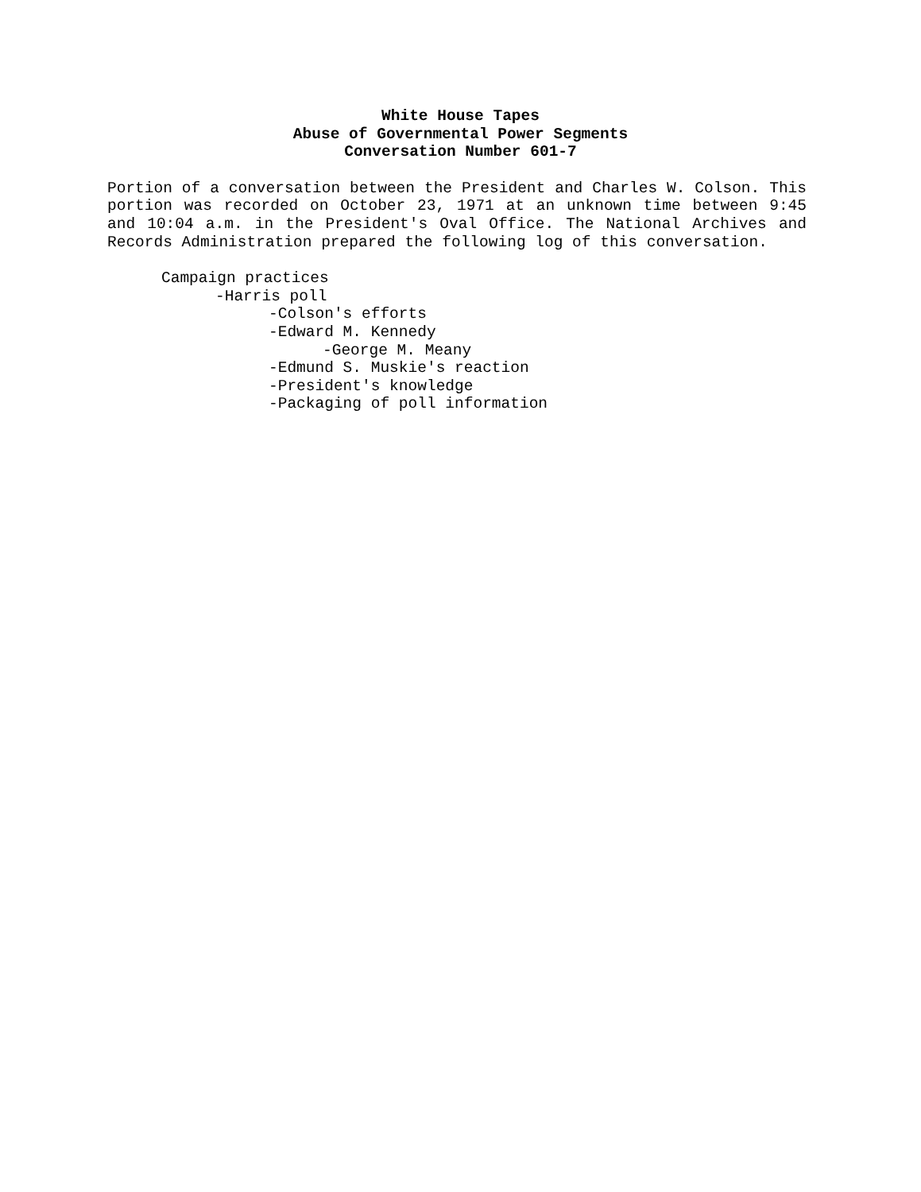White House Tapes
Abuse of Governmental Power Segments
Conversation Number 601-7
Portion of a conversation between the President and Charles W. Colson. This portion was recorded on October 23, 1971 at an unknown time between 9:45 and 10:04 a.m. in the President's Oval Office. The National Archives and Records Administration prepared the following log of this conversation.
Campaign practices
-Harris poll
-Colson's efforts
-Edward M. Kennedy
-George M. Meany
-Edmund S. Muskie's reaction
-President's knowledge
-Packaging of poll information